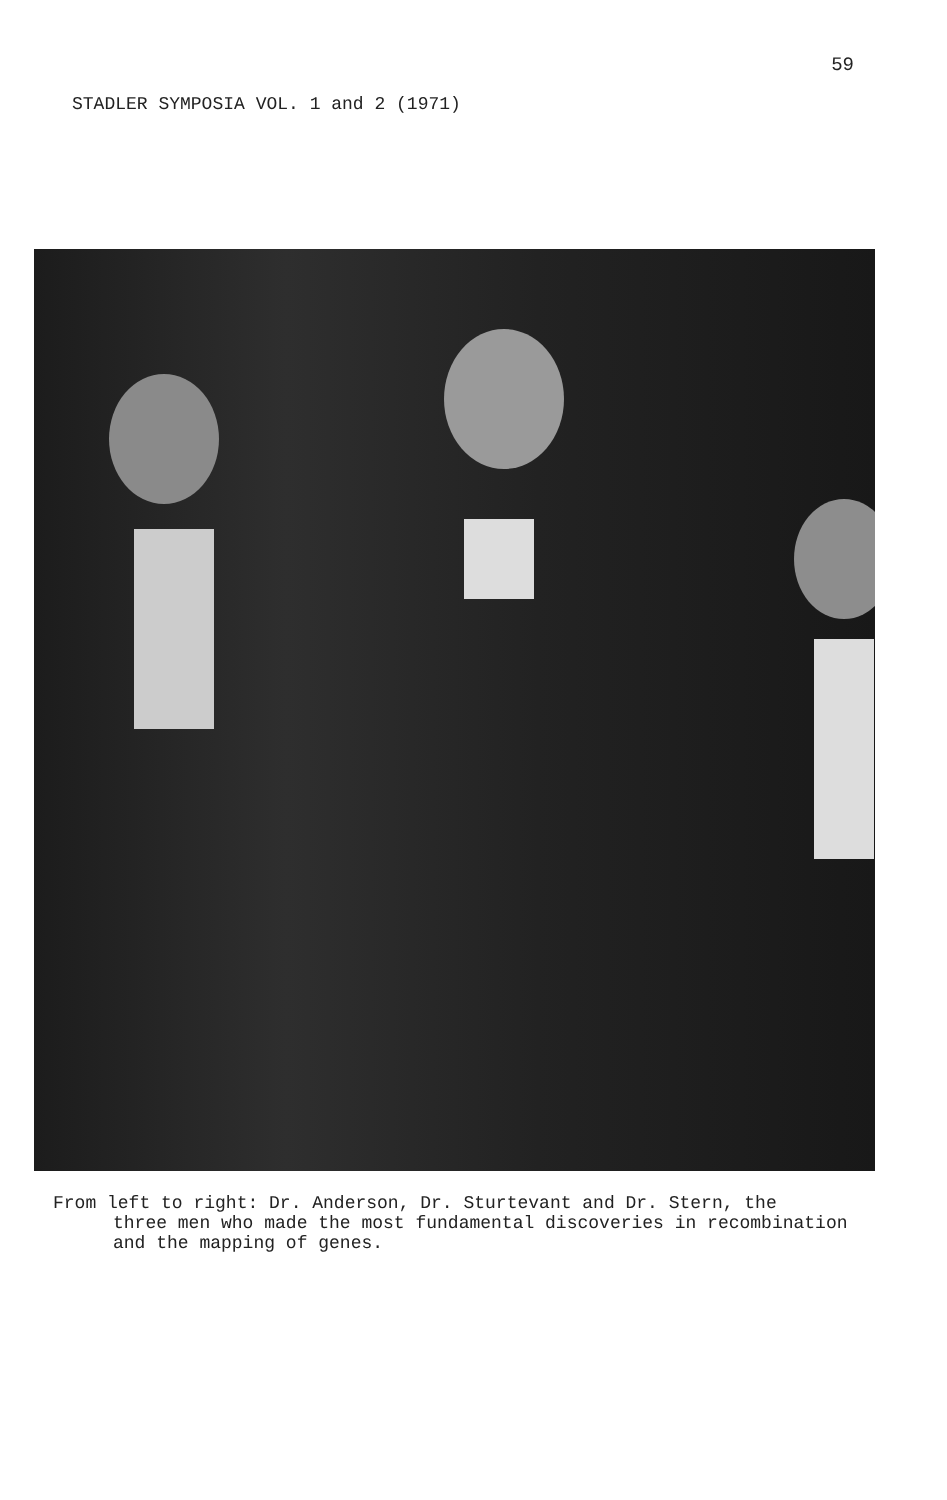59
STADLER SYMPOSIA VOL. 1 and 2 (1971)
From left to right: Dr. Anderson, Dr. Sturtevant and Dr. Stern, the
three men who made the most fundamental discoveries in recombination and the mapping of genes.